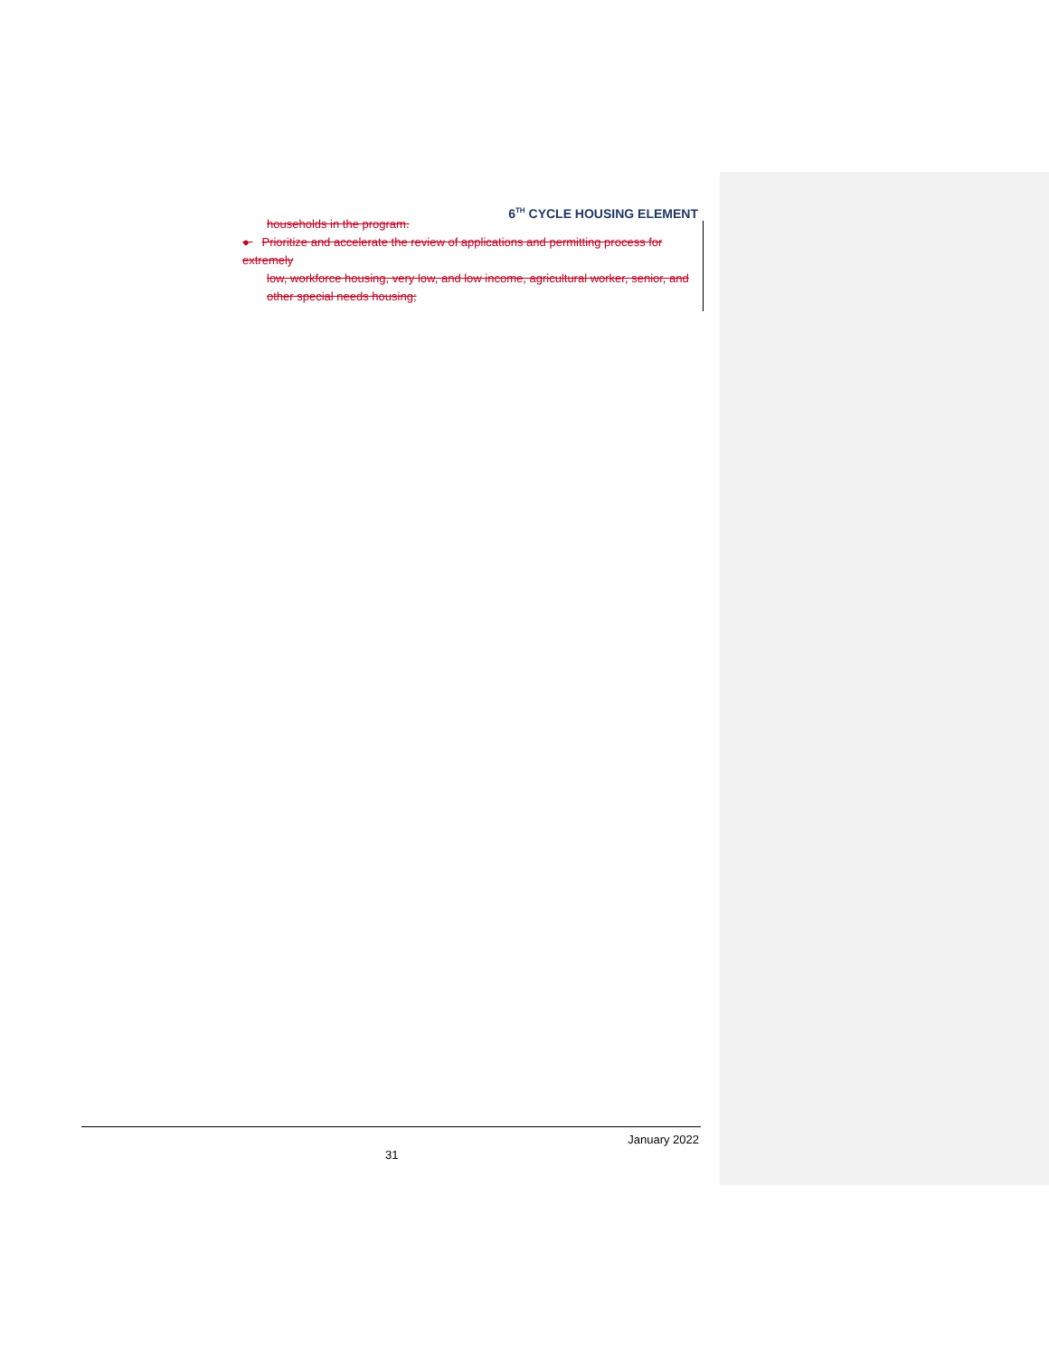6<sup>TH</sup> CYCLE HOUSING ELEMENT
households in the program.
● Prioritize and accelerate the review of applications and permitting process for extremely
low, workforce housing, very low, and low income, agricultural worker, senior, and other special needs housing;
January 2022
31